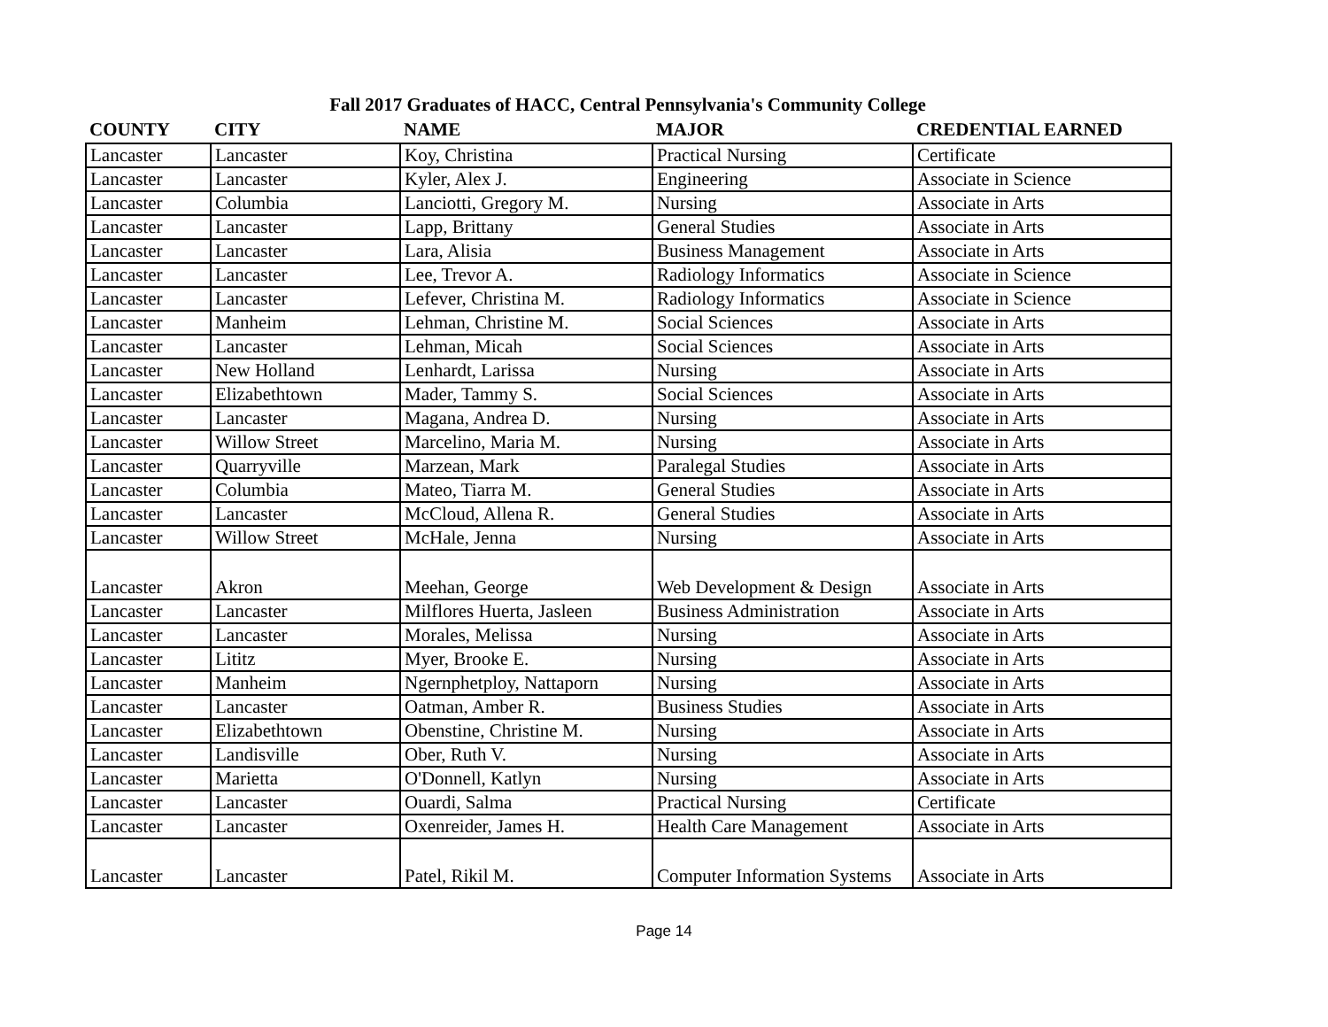Fall 2017 Graduates of HACC, Central Pennsylvania's Community College
| COUNTY | CITY | NAME | MAJOR | CREDENTIAL EARNED |
| --- | --- | --- | --- | --- |
| Lancaster | Lancaster | Koy, Christina | Practical Nursing | Certificate |
| Lancaster | Lancaster | Kyler, Alex J. | Engineering | Associate in Science |
| Lancaster | Columbia | Lanciotti, Gregory M. | Nursing | Associate in Arts |
| Lancaster | Lancaster | Lapp, Brittany | General Studies | Associate in Arts |
| Lancaster | Lancaster | Lara, Alisia | Business Management | Associate in Arts |
| Lancaster | Lancaster | Lee, Trevor A. | Radiology Informatics | Associate in Science |
| Lancaster | Lancaster | Lefever, Christina M. | Radiology Informatics | Associate in Science |
| Lancaster | Manheim | Lehman, Christine M. | Social Sciences | Associate in Arts |
| Lancaster | Lancaster | Lehman, Micah | Social Sciences | Associate in Arts |
| Lancaster | New Holland | Lenhardt, Larissa | Nursing | Associate in Arts |
| Lancaster | Elizabethtown | Mader, Tammy S. | Social Sciences | Associate in Arts |
| Lancaster | Lancaster | Magana, Andrea D. | Nursing | Associate in Arts |
| Lancaster | Willow Street | Marcelino, Maria M. | Nursing | Associate in Arts |
| Lancaster | Quarryville | Marzean, Mark | Paralegal Studies | Associate in Arts |
| Lancaster | Columbia | Mateo, Tiarra M. | General Studies | Associate in Arts |
| Lancaster | Lancaster | McCloud, Allena R. | General Studies | Associate in Arts |
| Lancaster | Willow Street | McHale, Jenna | Nursing | Associate in Arts |
| Lancaster | Akron | Meehan, George | Web Development & Design | Associate in Arts |
| Lancaster | Lancaster | Milflores Huerta, Jasleen | Business Administration | Associate in Arts |
| Lancaster | Lancaster | Morales, Melissa | Nursing | Associate in Arts |
| Lancaster | Lititz | Myer, Brooke E. | Nursing | Associate in Arts |
| Lancaster | Manheim | Ngernphetploy, Nattaporn | Nursing | Associate in Arts |
| Lancaster | Lancaster | Oatman, Amber R. | Business Studies | Associate in Arts |
| Lancaster | Elizabethtown | Obenstine, Christine M. | Nursing | Associate in Arts |
| Lancaster | Landisville | Ober, Ruth V. | Nursing | Associate in Arts |
| Lancaster | Marietta | O'Donnell, Katlyn | Nursing | Associate in Arts |
| Lancaster | Lancaster | Ouardi, Salma | Practical Nursing | Certificate |
| Lancaster | Lancaster | Oxenreider, James H. | Health Care Management | Associate in Arts |
| Lancaster | Lancaster | Patel, Rikil M. | Computer Information Systems | Associate in Arts |
Page 14